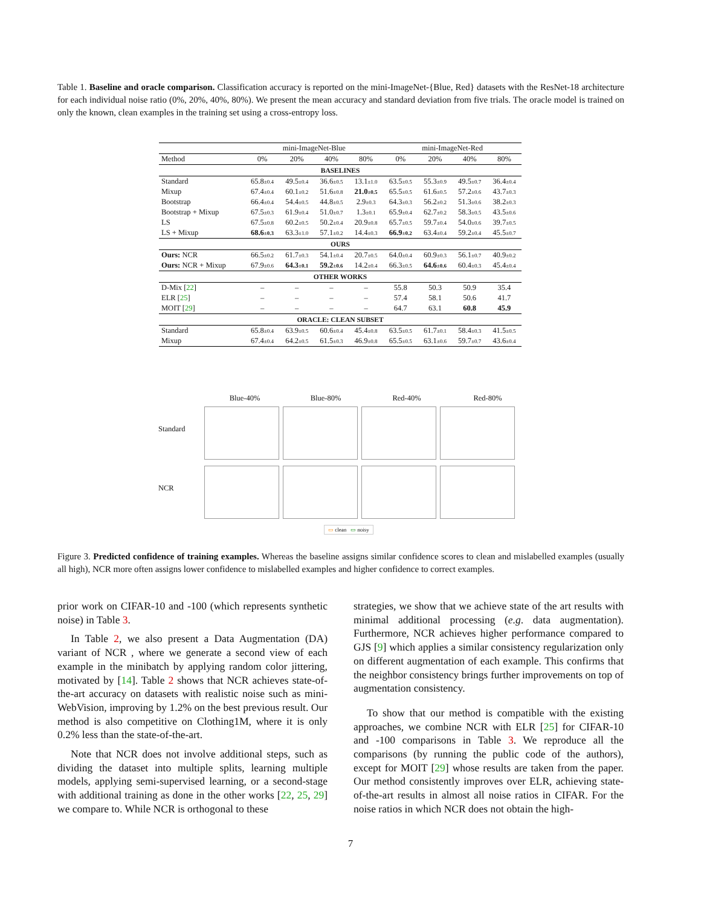Table 1. Baseline and oracle comparison. Classification accuracy is reported on the mini-ImageNet-{Blue, Red} datasets with the ResNet-18 architecture for each individual noise ratio (0%, 20%, 40%, 80%). We present the mean accuracy and standard deviation from five trials. The oracle model is trained on only the known, clean examples in the training set using a cross-entropy loss.
| | mini-ImageNet-Blue | | | | mini-ImageNet-Red | | | |
| Method | 0% | 20% | 40% | 80% | 0% | 20% | 40% | 80% |
| BASELINES | | | | | | | | |
| Standard | 65.8 ±0.4 | 49.5 ±0.4 | 36.6 ±0.5 | 13.1 ±1.0 | 63.5 ±0.5 | 55.3 ±0.9 | 49.5 ±0.7 | 36.4 ±0.4 |
| Mixup | 67.4 ±0.4 | 60.1 ±0.2 | 51.6 ±0.8 | 21.0 ±0.5 | 65.5 ±0.5 | 61.6 ±0.5 | 57.2 ±0.6 | 43.7 ±0.3 |
| Bootstrap | 66.4 ±0.4 | 54.4 ±0.5 | 44.8 ±0.5 | 2.9 ±0.3 | 64.3 ±0.3 | 56.2 ±0.2 | 51.3 ±0.6 | 38.2 ±0.3 |
| Bootstrap + Mixup | 67.5 ±0.3 | 61.9 ±0.4 | 51.0 ±0.7 | 1.3 ±0.1 | 65.9 ±0.4 | 62.7 ±0.2 | 58.3 ±0.5 | 43.5 ±0.6 |
| LS | 67.5 ±0.8 | 60.2 ±0.5 | 50.2 ±0.4 | 20.9 ±0.8 | 65.7 ±0.5 | 59.7 ±0.4 | 54.0 ±0.6 | 39.7 ±0.5 |
| LS + Mixup | 68.6 ±0.3 | 63.3 ±1.0 | 57.1 ±0.2 | 14.4 ±0.3 | 66.9 ±0.2 | 63.4 ±0.4 | 59.2 ±0.4 | 45.5 ±0.7 |
| OURS | | | | | | | | |
| Ours: NCR | 66.5 ±0.2 | 61.7 ±0.3 | 54.1 ±0.4 | 20.7 ±0.5 | 64.0 ±0.4 | 60.9 ±0.3 | 56.1 ±0.7 | 40.9 ±0.2 |
| Ours: NCR + Mixup | 67.9 ±0.6 | 64.3 ±0.1 | 59.2 ±0.6 | 14.2 ±0.4 | 66.3 ±0.5 | 64.6 ±0.6 | 60.4 ±0.3 | 45.4 ±0.4 |
| OTHER WORKS | | | | | | | | |
| D-Mix [ 22 ] | – | – | – | – | 55.8 | 50.3 | 50.9 | 35.4 |
| ELR [ 25 ] | – | – | – | – | 57.4 | 58.1 | 50.6 | 41.7 |
| MOIT [ 29 ] | – | – | – | – | 64.7 | 63.1 | 60.8 | 45.9 |
| ORACLE: CLEAN SUBSET | | | | | | | | |
| Standard | 65.8 ±0.4 | 63.9 ±0.5 | 60.6 ±0.4 | 45.4 ±0.8 | 63.5 ±0.5 | 61.7 ±0.1 | 58.4 ±0.3 | 41.5 ±0.5 |
| Mixup | 67.4 ±0.4 | 64.2 ±0.5 | 61.5 ±0.3 | 46.9 ±0.8 | 65.5 ±0.5 | 63.1 ±0.6 | 59.7 ±0.7 | 43.6 ±0.4 |
Blue-40% Blue-80% Red-40% Red-80%
Standard
NCR
▭ clean ▭ noisy
Figure 3. Predicted confidence of training examples. Whereas the baseline assigns similar confidence scores to clean and mislabelled examples (usually all high), NCR more often assigns lower confidence to mislabelled examples and higher confidence to correct examples.
prior work on CIFAR-10 and -100 (which represents synthetic noise) in Table 3.
In Table 2, we also present a Data Augmentation (DA) variant of NCR , where we generate a second view of each example in the minibatch by applying random color jittering, motivated by [14]. Table 2 shows that NCR achieves state-of-the-art accuracy on datasets with realistic noise such as mini-WebVision, improving by 1.2% on the best previous result. Our method is also competitive on Clothing1M, where it is only 0.2% less than the state-of-the-art.
Note that NCR does not involve additional steps, such as dividing the dataset into multiple splits, learning multiple models, applying semi-supervised learning, or a second-stage with additional training as done in the other works [22, 25, 29] we compare to. While NCR is orthogonal to these
strategies, we show that we achieve state of the art results with minimal additional processing (e.g. data augmentation). Furthermore, NCR achieves higher performance compared to GJS [9] which applies a similar consistency regularization only on different augmentation of each example. This confirms that the neighbor consistency brings further improvements on top of augmentation consistency.
To show that our method is compatible with the existing approaches, we combine NCR with ELR [25] for CIFAR-10 and -100 comparisons in Table 3. We reproduce all the comparisons (by running the public code of the authors), except for MOIT [29] whose results are taken from the paper. Our method consistently improves over ELR, achieving state-of-the-art results in almost all noise ratios in CIFAR. For the noise ratios in which NCR does not obtain the high-
7